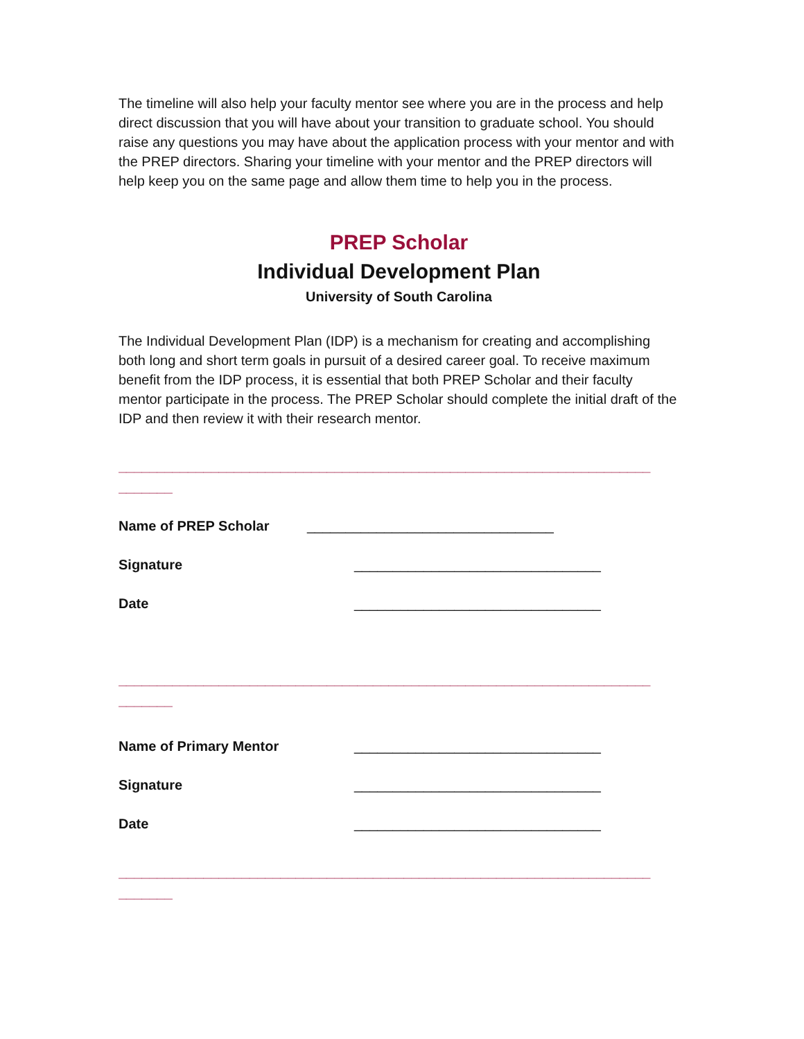The timeline will also help your faculty mentor see where you are in the process and help direct discussion that you will have about your transition to graduate school. You should raise any questions you may have about the application process with your mentor and with the PREP directors. Sharing your timeline with your mentor and the PREP directors will help keep you on the same page and allow them time to help you in the process.
PREP Scholar
Individual Development Plan
University of South Carolina
The Individual Development Plan (IDP) is a mechanism for creating and accomplishing both long and short term goals in pursuit of a desired career goal. To receive maximum benefit from the IDP process, it is essential that both PREP Scholar and their faculty mentor participate in the process. The PREP Scholar should complete the initial draft of the IDP and then review it with their research mentor.
_____________________________________________________________________
_______
Name of PREP Scholar ________________________________
Signature ________________________________
Date ________________________________
_____________________________________________________________________
_______
Name of Primary Mentor ________________________________
Signature ________________________________
Date ________________________________
_____________________________________________________________________
_______